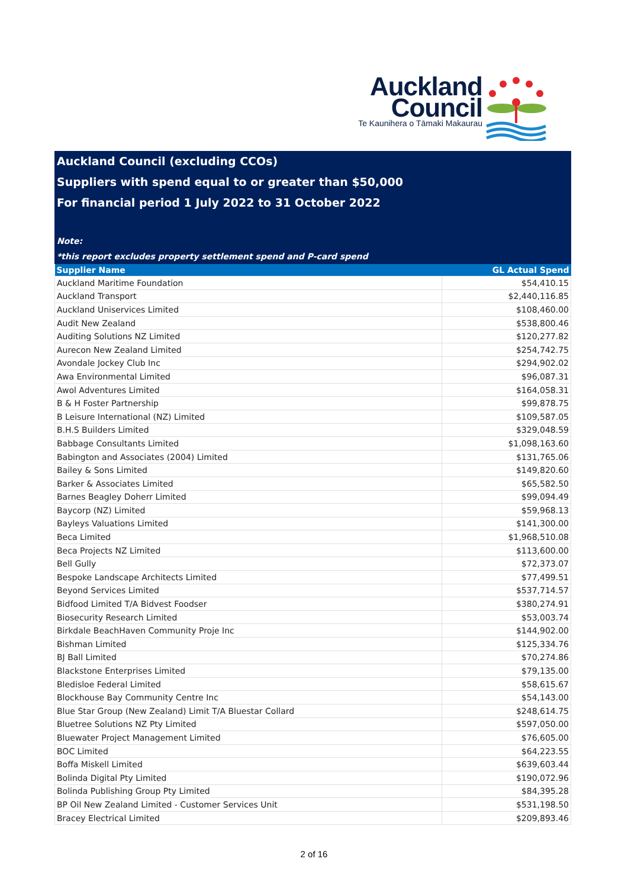Auckland
Council
Te Kaunihera o Tāmaki Makaurau
Auckland Council (excluding CCOs)
Suppliers with spend equal to or greater than $50,000
For financial period 1 July 2022 to 31 October 2022
Note:
*this report excludes property settlement spend and P-card spend
| Supplier Name | GL Actual Spend |
| --- | --- |
| Auckland Maritime Foundation | $54,410.15 |
| Auckland Transport | $2,440,116.85 |
| Auckland Uniservices Limited | $108,460.00 |
| Audit New Zealand | $538,800.46 |
| Auditing Solutions NZ Limited | $120,277.82 |
| Aurecon New Zealand Limited | $254,742.75 |
| Avondale Jockey Club Inc | $294,902.02 |
| Awa Environmental Limited | $96,087.31 |
| Awol Adventures Limited | $164,058.31 |
| B & H Foster Partnership | $99,878.75 |
| B Leisure International (NZ) Limited | $109,587.05 |
| B.H.S Builders Limited | $329,048.59 |
| Babbage Consultants Limited | $1,098,163.60 |
| Babington and Associates (2004) Limited | $131,765.06 |
| Bailey & Sons Limited | $149,820.60 |
| Barker & Associates Limited | $65,582.50 |
| Barnes Beagley Doherr Limited | $99,094.49 |
| Baycorp (NZ) Limited | $59,968.13 |
| Bayleys Valuations Limited | $141,300.00 |
| Beca Limited | $1,968,510.08 |
| Beca Projects NZ Limited | $113,600.00 |
| Bell Gully | $72,373.07 |
| Bespoke Landscape Architects Limited | $77,499.51 |
| Beyond Services Limited | $537,714.57 |
| Bidfood Limited T/A Bidvest Foodser | $380,274.91 |
| Biosecurity Research Limited | $53,003.74 |
| Birkdale BeachHaven Community Proje Inc | $144,902.00 |
| Bishman Limited | $125,334.76 |
| BJ Ball Limited | $70,274.86 |
| Blackstone Enterprises Limited | $79,135.00 |
| Bledisloe Federal Limited | $58,615.67 |
| Blockhouse Bay Community Centre Inc | $54,143.00 |
| Blue Star Group (New Zealand) Limit T/A Bluestar Collard | $248,614.75 |
| Bluetree Solutions NZ Pty Limited | $597,050.00 |
| Bluewater Project Management Limited | $76,605.00 |
| BOC Limited | $64,223.55 |
| Boffa Miskell Limited | $639,603.44 |
| Bolinda Digital Pty Limited | $190,072.96 |
| Bolinda Publishing Group Pty Limited | $84,395.28 |
| BP Oil New Zealand Limited - Customer Services Unit | $531,198.50 |
| Bracey Electrical Limited | $209,893.46 |
2 of 16